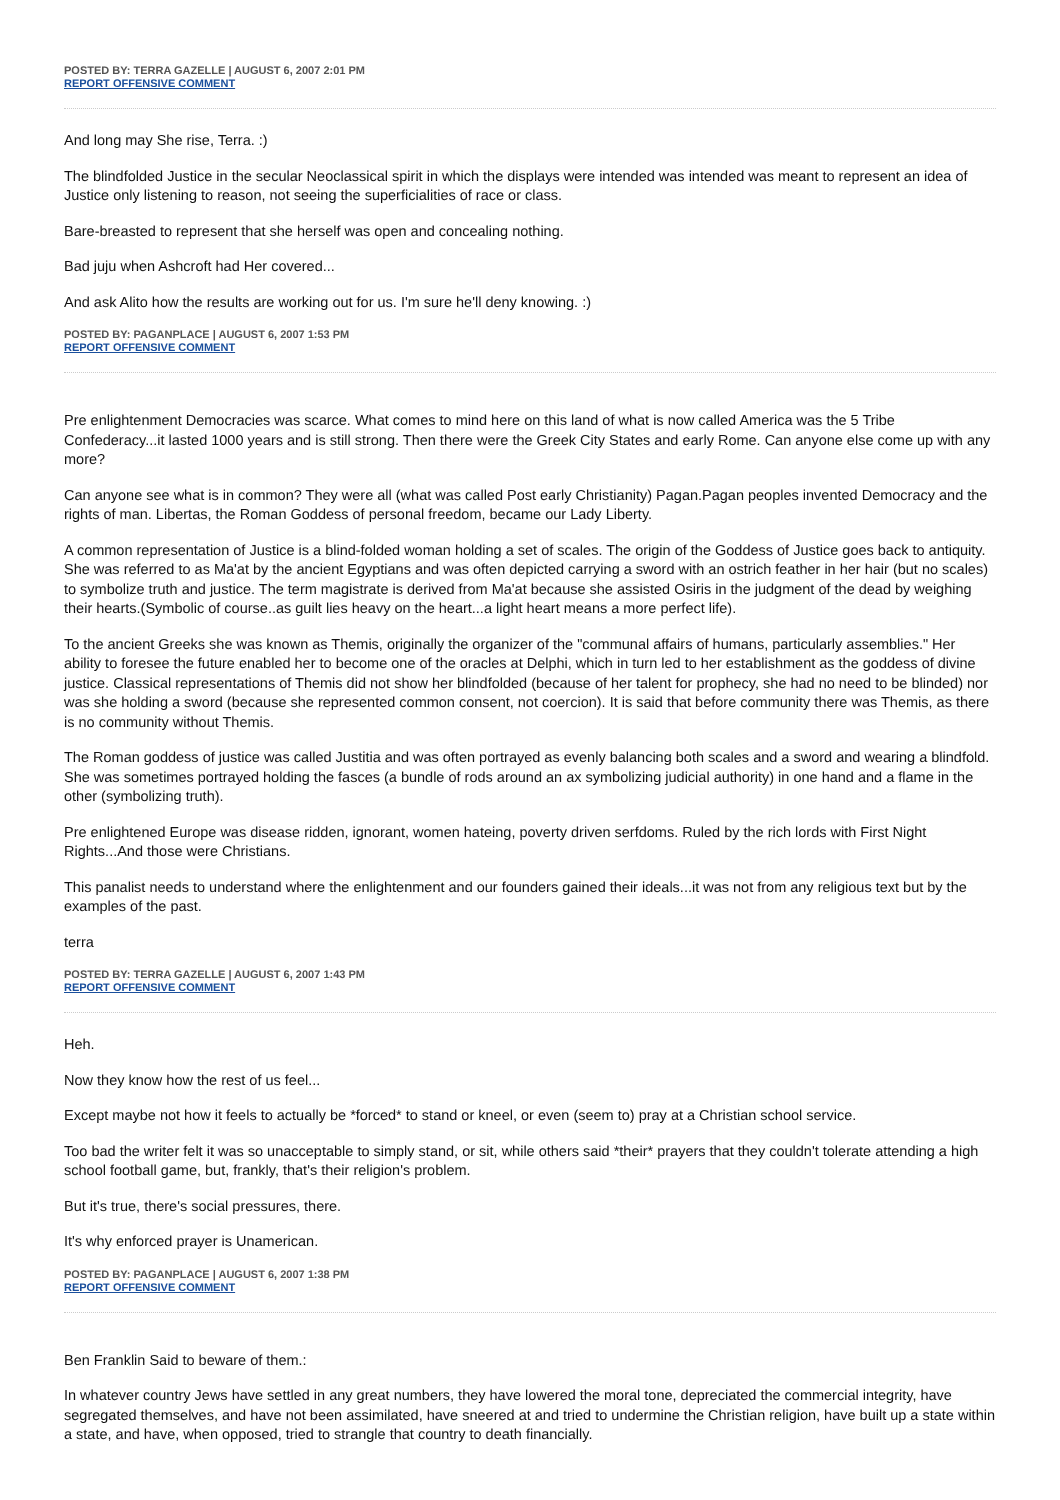POSTED BY: TERRA GAZELLE | AUGUST 6, 2007 2:01 PM
REPORT OFFENSIVE COMMENT
And long may She rise, Terra. :)
The blindfolded Justice in the secular Neoclassical spirit in which the displays were intended was intended was meant to represent an idea of Justice only listening to reason, not seeing the superficialities of race or class.
Bare-breasted to represent that she herself was open and concealing nothing.
Bad juju when Ashcroft had Her covered...
And ask Alito how the results are working out for us. I'm sure he'll deny knowing. :)
POSTED BY: PAGANPLACE | AUGUST 6, 2007 1:53 PM
REPORT OFFENSIVE COMMENT
Pre enlightenment Democracies was scarce. What comes to mind here on this land of what is now called America was the 5 Tribe Confederacy...it lasted 1000 years and is still strong. Then there were the Greek City States and early Rome. Can anyone else come up with any more?
Can anyone see what is in common? They were all (what was called Post early Christianity) Pagan.Pagan peoples invented Democracy and the rights of man. Libertas, the Roman Goddess of personal freedom, became our Lady Liberty.
A common representation of Justice is a blind-folded woman holding a set of scales. The origin of the Goddess of Justice goes back to antiquity. She was referred to as Ma'at by the ancient Egyptians and was often depicted carrying a sword with an ostrich feather in her hair (but no scales) to symbolize truth and justice. The term magistrate is derived from Ma'at because she assisted Osiris in the judgment of the dead by weighing their hearts.(Symbolic of course..as guilt lies heavy on the heart...a light heart means a more perfect life).
To the ancient Greeks she was known as Themis, originally the organizer of the "communal affairs of humans, particularly assemblies." Her ability to foresee the future enabled her to become one of the oracles at Delphi, which in turn led to her establishment as the goddess of divine justice. Classical representations of Themis did not show her blindfolded (because of her talent for prophecy, she had no need to be blinded) nor was she holding a sword (because she represented common consent, not coercion). It is said that before community there was Themis, as there is no community without Themis.
The Roman goddess of justice was called Justitia and was often portrayed as evenly balancing both scales and a sword and wearing a blindfold. She was sometimes portrayed holding the fasces (a bundle of rods around an ax symbolizing judicial authority) in one hand and a flame in the other (symbolizing truth).
Pre enlightened Europe was disease ridden, ignorant, women hateing, poverty driven serfdoms. Ruled by the rich lords with First Night Rights...And those were Christians.
This panalist needs to understand where the enlightenment and our founders gained their ideals...it was not from any religious text but by the examples of the past.
terra
POSTED BY: TERRA GAZELLE | AUGUST 6, 2007 1:43 PM
REPORT OFFENSIVE COMMENT
Heh.
Now they know how the rest of us feel...
Except maybe not how it feels to actually be *forced* to stand or kneel, or even (seem to) pray at a Christian school service.
Too bad the writer felt it was so unacceptable to simply stand, or sit, while others said *their* prayers that they couldn't tolerate attending a high school football game, but, frankly, that's their religion's problem.
But it's true, there's social pressures, there.
It's why enforced prayer is Unamerican.
POSTED BY: PAGANPLACE | AUGUST 6, 2007 1:38 PM
REPORT OFFENSIVE COMMENT
Ben Franklin Said to beware of them.:
In whatever country Jews have settled in any great numbers, they have lowered the moral tone, depreciated the commercial integrity, have segregated themselves, and have not been assimilated, have sneered at and tried to undermine the Christian religion, have built up a state within a state, and have, when opposed, tried to strangle that country to death financially.